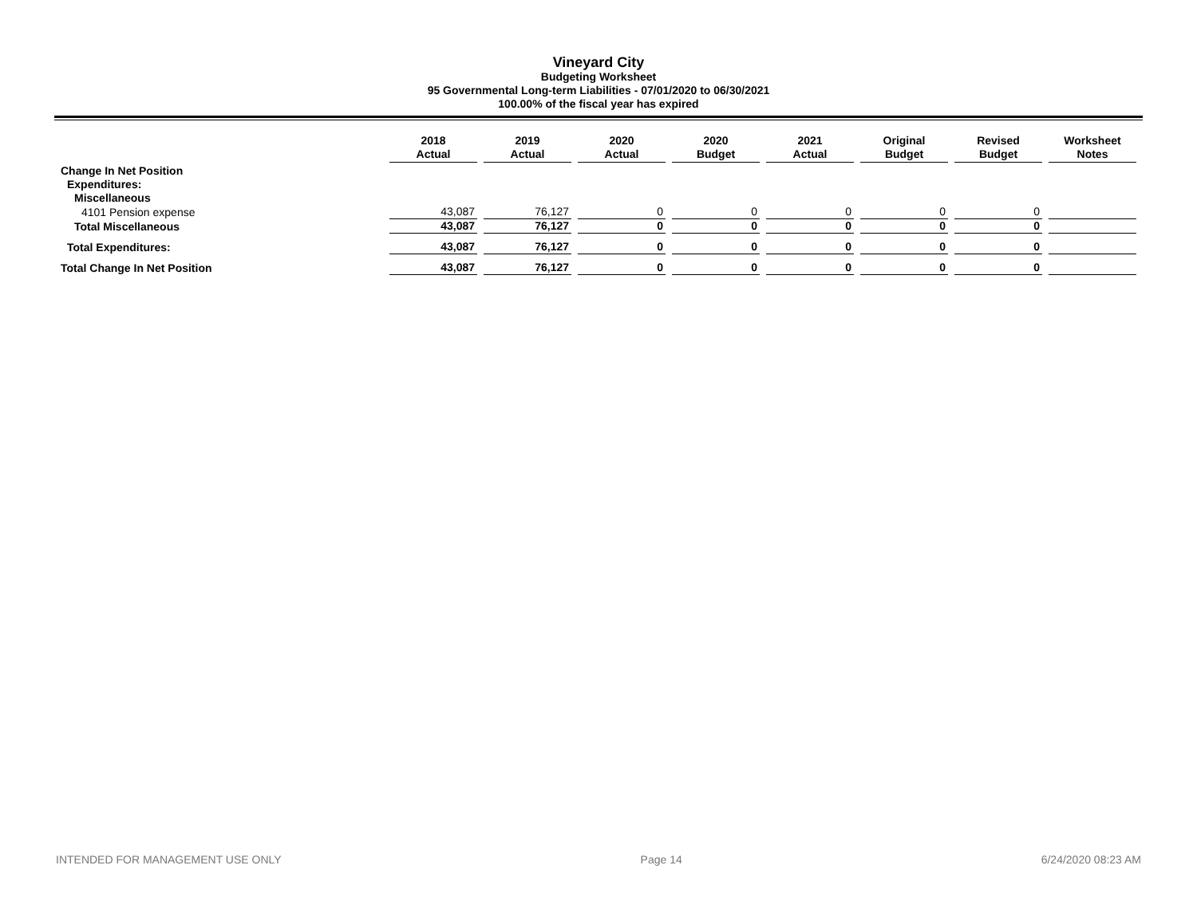Vineyard City
Budgeting Worksheet
95 Governmental Long-term Liabilities - 07/01/2020 to 06/30/2021
100.00% of the fiscal year has expired
| | 2018 Actual | 2019 Actual | 2020 Actual | 2020 Budget | 2021 Actual | Original Budget | Revised Budget | Worksheet Notes |
| --- | --- | --- | --- | --- | --- | --- | --- | --- |
| Change In Net Position | | | | | | | | |
| Expenditures: | | | | | | | | |
| Miscellaneous | | | | | | | | |
| 4101 Pension expense | 43,087 | 76,127 | 0 | 0 | 0 | 0 | 0 | |
| Total Miscellaneous | 43,087 | 76,127 | 0 | 0 | 0 | 0 | 0 | |
| Total Expenditures: | 43,087 | 76,127 | 0 | 0 | 0 | 0 | 0 | |
| Total Change In Net Position | 43,087 | 76,127 | 0 | 0 | 0 | 0 | 0 | |
INTENDED FOR MANAGEMENT USE ONLY Page 14 6/24/2020 08:23 AM